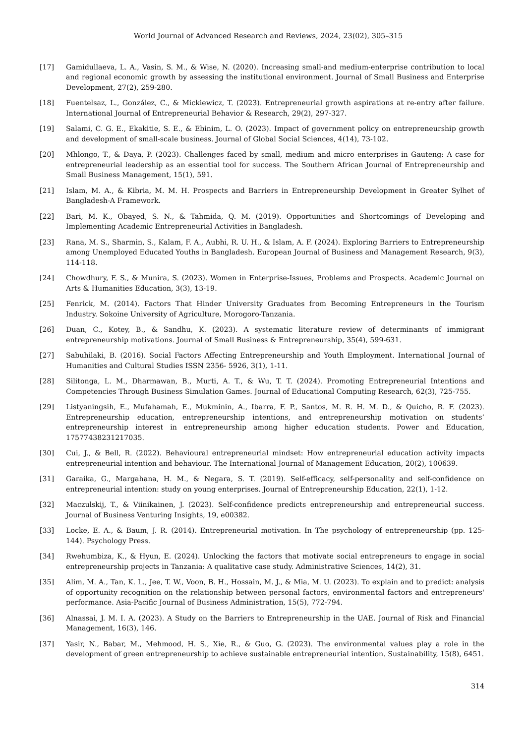World Journal of Advanced Research and Reviews, 2024, 23(02), 305–315
[17] Gamidullaeva, L. A., Vasin, S. M., & Wise, N. (2020). Increasing small-and medium-enterprise contribution to local and regional economic growth by assessing the institutional environment. Journal of Small Business and Enterprise Development, 27(2), 259-280.
[18] Fuentelsaz, L., González, C., & Mickiewicz, T. (2023). Entrepreneurial growth aspirations at re-entry after failure. International Journal of Entrepreneurial Behavior & Research, 29(2), 297-327.
[19] Salami, C. G. E., Ekakitie, S. E., & Ebinim, L. O. (2023). Impact of government policy on entrepreneurship growth and development of small-scale business. Journal of Global Social Sciences, 4(14), 73-102.
[20] Mhlongo, T., & Daya, P. (2023). Challenges faced by small, medium and micro enterprises in Gauteng: A case for entrepreneurial leadership as an essential tool for success. The Southern African Journal of Entrepreneurship and Small Business Management, 15(1), 591.
[21] Islam, M. A., & Kibria, M. M. H. Prospects and Barriers in Entrepreneurship Development in Greater Sylhet of Bangladesh-A Framework.
[22] Bari, M. K., Obayed, S. N., & Tahmida, Q. M. (2019). Opportunities and Shortcomings of Developing and Implementing Academic Entrepreneurial Activities in Bangladesh.
[23] Rana, M. S., Sharmin, S., Kalam, F. A., Aubhi, R. U. H., & Islam, A. F. (2024). Exploring Barriers to Entrepreneurship among Unemployed Educated Youths in Bangladesh. European Journal of Business and Management Research, 9(3), 114-118.
[24] Chowdhury, F. S., & Munira, S. (2023). Women in Enterprise-Issues, Problems and Prospects. Academic Journal on Arts & Humanities Education, 3(3), 13-19.
[25] Fenrick, M. (2014). Factors That Hinder University Graduates from Becoming Entrepreneurs in the Tourism Industry. Sokoine University of Agriculture, Morogoro-Tanzania.
[26] Duan, C., Kotey, B., & Sandhu, K. (2023). A systematic literature review of determinants of immigrant entrepreneurship motivations. Journal of Small Business & Entrepreneurship, 35(4), 599-631.
[27] Sabuhilaki, B. (2016). Social Factors Affecting Entrepreneurship and Youth Employment. International Journal of Humanities and Cultural Studies ISSN 2356- 5926, 3(1), 1-11.
[28] Silitonga, L. M., Dharmawan, B., Murti, A. T., & Wu, T. T. (2024). Promoting Entrepreneurial Intentions and Competencies Through Business Simulation Games. Journal of Educational Computing Research, 62(3), 725-755.
[29] Listyaningsih, E., Mufahamah, E., Mukminin, A., Ibarra, F. P., Santos, M. R. H. M. D., & Quicho, R. F. (2023). Entrepreneurship education, entrepreneurship intentions, and entrepreneurship motivation on students’ entrepreneurship interest in entrepreneurship among higher education students. Power and Education, 17577438231217035.
[30] Cui, J., & Bell, R. (2022). Behavioural entrepreneurial mindset: How entrepreneurial education activity impacts entrepreneurial intention and behaviour. The International Journal of Management Education, 20(2), 100639.
[31] Garaika, G., Margahana, H. M., & Negara, S. T. (2019). Self-efficacy, self-personality and self-confidence on entrepreneurial intention: study on young enterprises. Journal of Entrepreneurship Education, 22(1), 1-12.
[32] Maczulskij, T., & Viinikainen, J. (2023). Self-confidence predicts entrepreneurship and entrepreneurial success. Journal of Business Venturing Insights, 19, e00382.
[33] Locke, E. A., & Baum, J. R. (2014). Entrepreneurial motivation. In The psychology of entrepreneurship (pp. 125-144). Psychology Press.
[34] Rwehumbiza, K., & Hyun, E. (2024). Unlocking the factors that motivate social entrepreneurs to engage in social entrepreneurship projects in Tanzania: A qualitative case study. Administrative Sciences, 14(2), 31.
[35] Alim, M. A., Tan, K. L., Jee, T. W., Voon, B. H., Hossain, M. J., & Mia, M. U. (2023). To explain and to predict: analysis of opportunity recognition on the relationship between personal factors, environmental factors and entrepreneurs' performance. Asia-Pacific Journal of Business Administration, 15(5), 772-794.
[36] Alnassai, J. M. I. A. (2023). A Study on the Barriers to Entrepreneurship in the UAE. Journal of Risk and Financial Management, 16(3), 146.
[37] Yasir, N., Babar, M., Mehmood, H. S., Xie, R., & Guo, G. (2023). The environmental values play a role in the development of green entrepreneurship to achieve sustainable entrepreneurial intention. Sustainability, 15(8), 6451.
314